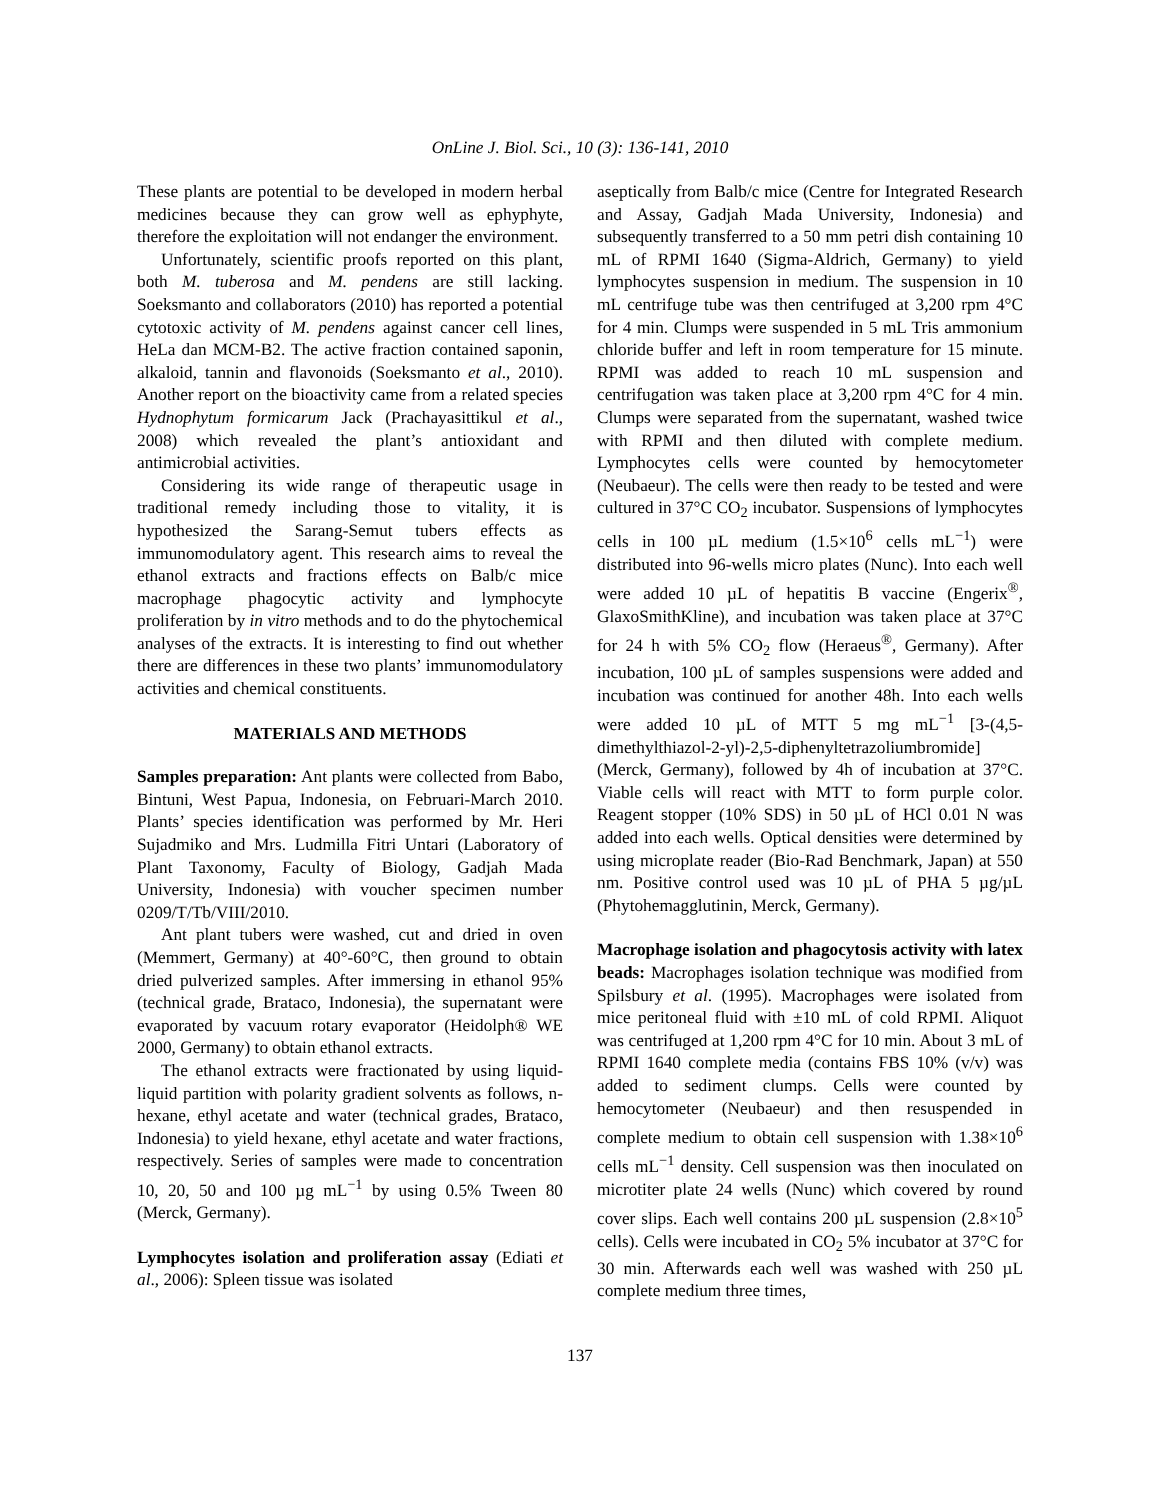OnLine J. Biol. Sci., 10 (3): 136-141, 2010
These plants are potential to be developed in modern herbal medicines because they can grow well as ephyphyte, therefore the exploitation will not endanger the environment.
Unfortunately, scientific proofs reported on this plant, both M. tuberosa and M. pendens are still lacking. Soeksmanto and collaborators (2010) has reported a potential cytotoxic activity of M. pendens against cancer cell lines, HeLa dan MCM-B2. The active fraction contained saponin, alkaloid, tannin and flavonoids (Soeksmanto et al., 2010). Another report on the bioactivity came from a related species Hydnophytum formicarum Jack (Prachayasittikul et al., 2008) which revealed the plant’s antioxidant and antimicrobial activities.
Considering its wide range of therapeutic usage in traditional remedy including those to vitality, it is hypothesized the Sarang-Semut tubers effects as immunomodulatory agent. This research aims to reveal the ethanol extracts and fractions effects on Balb/c mice macrophage phagocytic activity and lymphocyte proliferation by in vitro methods and to do the phytochemical analyses of the extracts. It is interesting to find out whether there are differences in these two plants’ immunomodulatory activities and chemical constituents.
MATERIALS AND METHODS
Samples preparation: Ant plants were collected from Babo, Bintuni, West Papua, Indonesia, on Februari-March 2010. Plants’ species identification was performed by Mr. Heri Sujadmiko and Mrs. Ludmilla Fitri Untari (Laboratory of Plant Taxonomy, Faculty of Biology, Gadjah Mada University, Indonesia) with voucher specimen number 0209/T/Tb/VIII/2010.
Ant plant tubers were washed, cut and dried in oven (Memmert, Germany) at 40°-60°C, then ground to obtain dried pulverized samples. After immersing in ethanol 95% (technical grade, Brataco, Indonesia), the supernatant were evaporated by vacuum rotary evaporator (Heidolph® WE 2000, Germany) to obtain ethanol extracts.
The ethanol extracts were fractionated by using liquid-liquid partition with polarity gradient solvents as follows, n-hexane, ethyl acetate and water (technical grades, Brataco, Indonesia) to yield hexane, ethyl acetate and water fractions, respectively. Series of samples were made to concentration 10, 20, 50 and 100 µg mL<sup>−1</sup> by using 0.5% Tween 80 (Merck, Germany).
Lymphocytes isolation and proliferation assay (Ediati et al., 2006): Spleen tissue was isolated
aseptically from Balb/c mice (Centre for Integrated Research and Assay, Gadjah Mada University, Indonesia) and subsequently transferred to a 50 mm petri dish containing 10 mL of RPMI 1640 (Sigma-Aldrich, Germany) to yield lymphocytes suspension in medium. The suspension in 10 mL centrifuge tube was then centrifuged at 3,200 rpm 4°C for 4 min. Clumps were suspended in 5 mL Tris ammonium chloride buffer and left in room temperature for 15 minute. RPMI was added to reach 10 mL suspension and centrifugation was taken place at 3,200 rpm 4°C for 4 min. Clumps were separated from the supernatant, washed twice with RPMI and then diluted with complete medium. Lymphocytes cells were counted by hemocytometer (Neubaeur). The cells were then ready to be tested and were cultured in 37°C CO<sub>2</sub> incubator. Suspensions of lymphocytes cells in 100 µL medium (1.5×10<sup>6</sup> cells mL<sup>−1</sup>) were distributed into 96-wells micro plates (Nunc). Into each well were added 10 µL of hepatitis B vaccine (Engerix<sup>®</sup>, GlaxoSmithKline), and incubation was taken place at 37°C for 24 h with 5% CO<sub>2</sub> flow (Heraeus<sup>®</sup>, Germany). After incubation, 100 µL of samples suspensions were added and incubation was continued for another 48h. Into each wells were added 10 µL of MTT 5 mg mL<sup>−1</sup> [3-(4,5-dimethylthiazol-2-yl)-2,5-diphenyltetrazoliumbromide] (Merck, Germany), followed by 4h of incubation at 37°C. Viable cells will react with MTT to form purple color. Reagent stopper (10% SDS) in 50 µL of HCl 0.01 N was added into each wells. Optical densities were determined by using microplate reader (Bio-Rad Benchmark, Japan) at 550 nm. Positive control used was 10 µL of PHA 5 µg/µL (Phytohemagglutinin, Merck, Germany).
Macrophage isolation and phagocytosis activity with latex beads: Macrophages isolation technique was modified from Spilsbury et al. (1995). Macrophages were isolated from mice peritoneal fluid with ±10 mL of cold RPMI. Aliquot was centrifuged at 1,200 rpm 4°C for 10 min. About 3 mL of RPMI 1640 complete media (contains FBS 10% (v/v) was added to sediment clumps. Cells were counted by hemocytometer (Neubaeur) and then resuspended in complete medium to obtain cell suspension with 1.38×10<sup>6</sup> cells mL<sup>−1</sup> density. Cell suspension was then inoculated on microtiter plate 24 wells (Nunc) which covered by round cover slips. Each well contains 200 µL suspension (2.8×10<sup>5</sup> cells). Cells were incubated in CO<sub>2</sub> 5% incubator at 37°C for 30 min. Afterwards each well was washed with 250 µL complete medium three times,
137